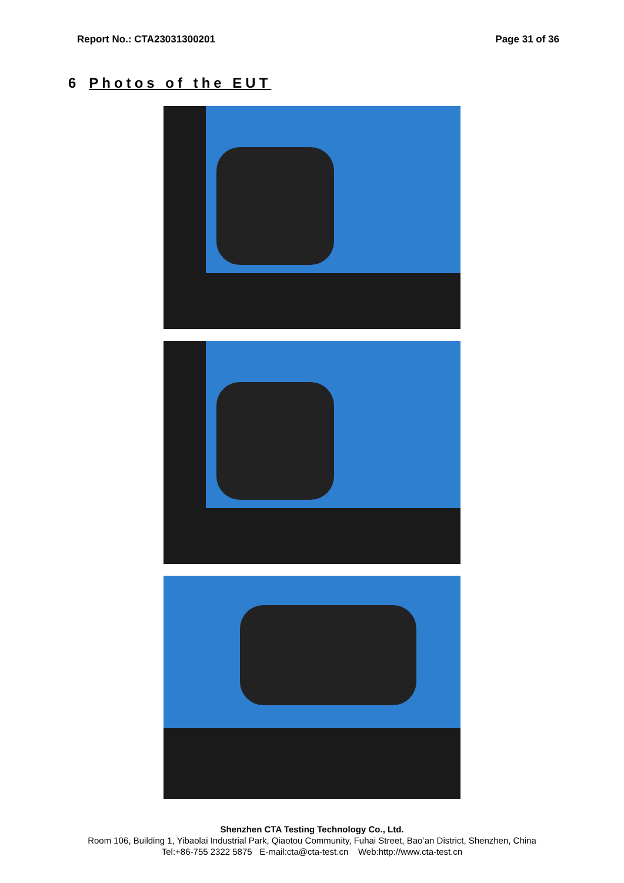Report No.: CTA23031300201 Page 31 of 36
6 Photos of the EUT
Shenzhen CTA Testing Technology Co., Ltd.
Room 106, Building 1, Yibaolai Industrial Park, Qiaotou Community, Fuhai Street, Bao’an District, Shenzhen, China
Tel:+86-755 2322 5875 E-mail:cta@cta-test.cn Web:http://www.cta-test.cn